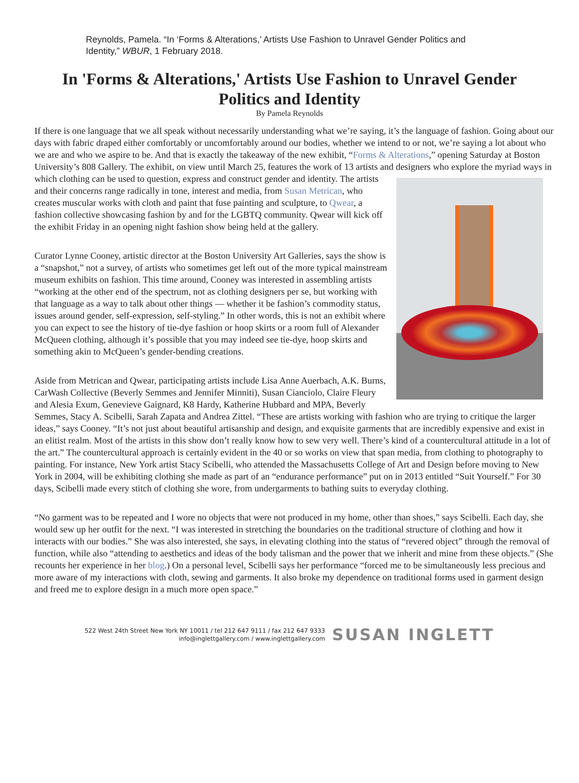Reynolds, Pamela. “In ‘Forms & Alterations,’ Artists Use Fashion to Unravel Gender Politics and Identity,” WBUR, 1 February 2018.
In 'Forms & Alterations,' Artists Use Fashion to Unravel Gender Politics and Identity
By Pamela Reynolds
If there is one language that we all speak without necessarily understanding what we’re saying, it’s the language of fashion. Going about our days with fabric draped either comfortably or uncomfortably around our bodies, whether we intend to or not, we’re saying a lot about who we are and who we aspire to be. And that is exactly the takeaway of the new exhibit, “Forms & Alterations,” opening Saturday at Boston University’s 808 Gallery. The exhibit, on view until March 25, features the work of 13 artists and designers who explore the myriad ways in which clothing can be used to question, express and construct gender and identity. The artists and their concerns range radically in tone, interest and media, from Susan Metrican, who creates muscular works with cloth and paint that fuse painting and sculpture, to Qwear, a fashion collective showcasing fashion by and for the LGBTQ community. Qwear will kick off the exhibit Friday in an opening night fashion show being held at the gallery.
Curator Lynne Cooney, artistic director at the Boston University Art Galleries, says the show is a “snapshot,” not a survey, of artists who sometimes get left out of the more typical mainstream museum exhibits on fashion. This time around, Cooney was interested in assembling artists “working at the other end of the spectrum, not as clothing designers per se, but working with that language as a way to talk about other things — whether it be fashion’s commodity status, issues around gender, self-expression, self-styling.” In other words, this is not an exhibit where you can expect to see the history of tie-dye fashion or hoop skirts or a room full of Alexander McQueen clothing, although it’s possible that you may indeed see tie-dye, hoop skirts and something akin to McQueen’s gender-bending creations.
Aside from Metrican and Qwear, participating artists include Lisa Anne Auerbach, A.K. Burns, CarWash Collective (Beverly Semmes and Jennifer Minniti), Susan Cianciolo, Claire Fleury and Alesia Exum, Genevieve Gaignard, K8 Hardy, Katherine Hubbard and MPA, Beverly Semmes, Stacy A. Scibelli, Sarah Zapata and Andrea Zittel. “These are artists working with fashion who are trying to critique the larger ideas,” says Cooney. “It’s not just about beautiful artisanship and design, and exquisite garments that are incredibly expensive and exist in an elitist realm. Most of the artists in this show don’t really know how to sew very well. There’s kind of a countercultural attitude in a lot of the art.” The countercultural approach is certainly evident in the 40 or so works on view that span media, from clothing to photography to painting. For instance, New York artist Stacy Scibelli, who attended the Massachusetts College of Art and Design before moving to New York in 2004, will be exhibiting clothing she made as part of an “endurance performance” put on in 2013 entitled “Suit Yourself.” For 30 days, Scibelli made every stitch of clothing she wore, from undergarments to bathing suits to everyday clothing.
“No garment was to be repeated and I wore no objects that were not produced in my home, other than shoes,” says Scibelli. Each day, she would sew up her outfit for the next. “I was interested in stretching the boundaries on the traditional structure of clothing and how it interacts with our bodies.” She was also interested, she says, in elevating clothing into the status of “revered object” through the removal of function, while also “attending to aesthetics and ideas of the body talisman and the power that we inherit and mine from these objects.” (She recounts her experience in her blog.) On a personal level, Scibelli says her performance “forced me to be simultaneously less precious and more aware of my interactions with cloth, sewing and garments. It also broke my dependence on traditional forms used in garment design and freed me to explore design in a much more open space.”
522 West 24th Street New York NY 10011 / tel 212 647 9111 / fax 212 647 9333
info@inglettgallery.com / www.inglettgallery.com
SUSAN INGLETT